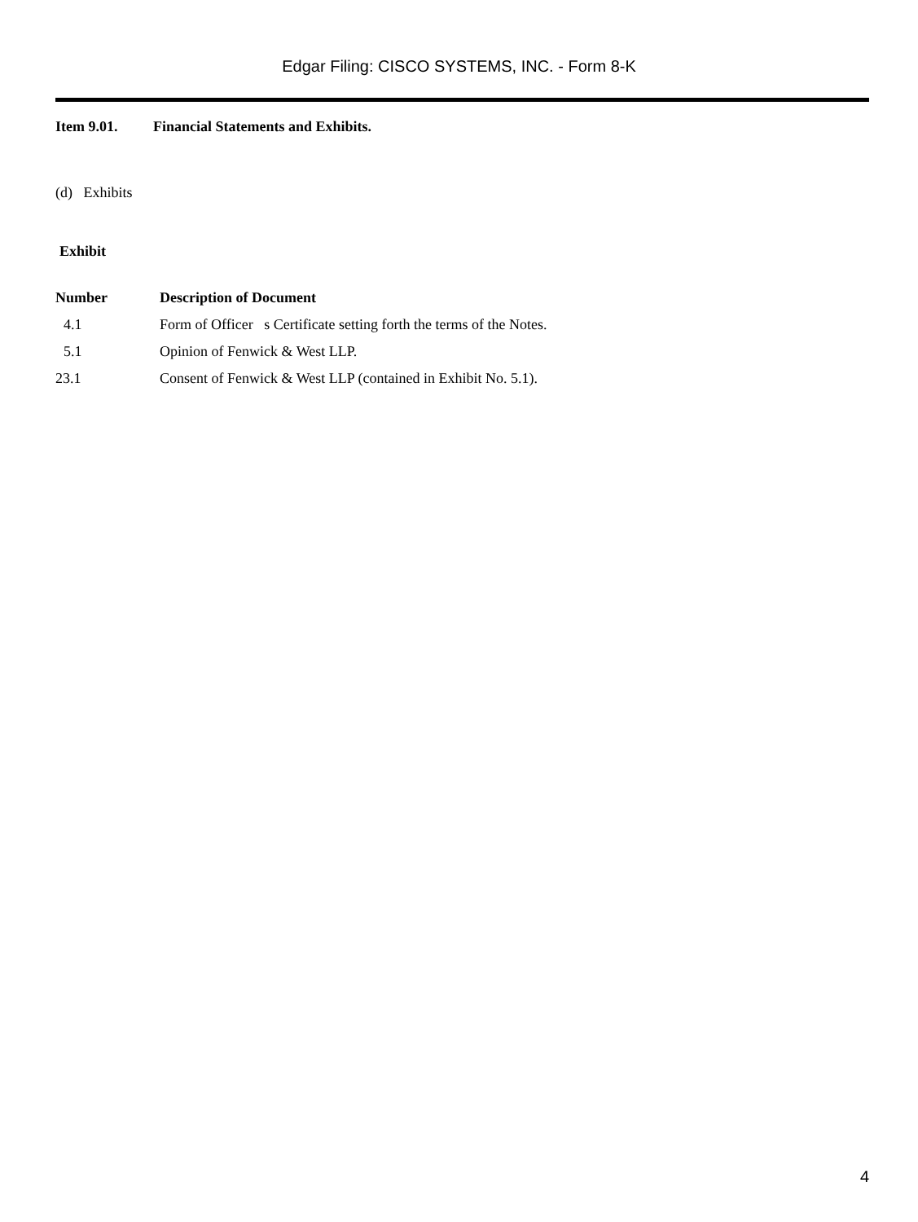Edgar Filing: CISCO SYSTEMS, INC. - Form 8-K
Item 9.01. Financial Statements and Exhibits.
(d) Exhibits
| Exhibit | |
| --- | --- |
| Number | Description of Document |
| 4.1 | Form of Officer s Certificate setting forth the terms of the Notes. |
| 5.1 | Opinion of Fenwick & West LLP. |
| 23.1 | Consent of Fenwick & West LLP (contained in Exhibit No. 5.1). |
4